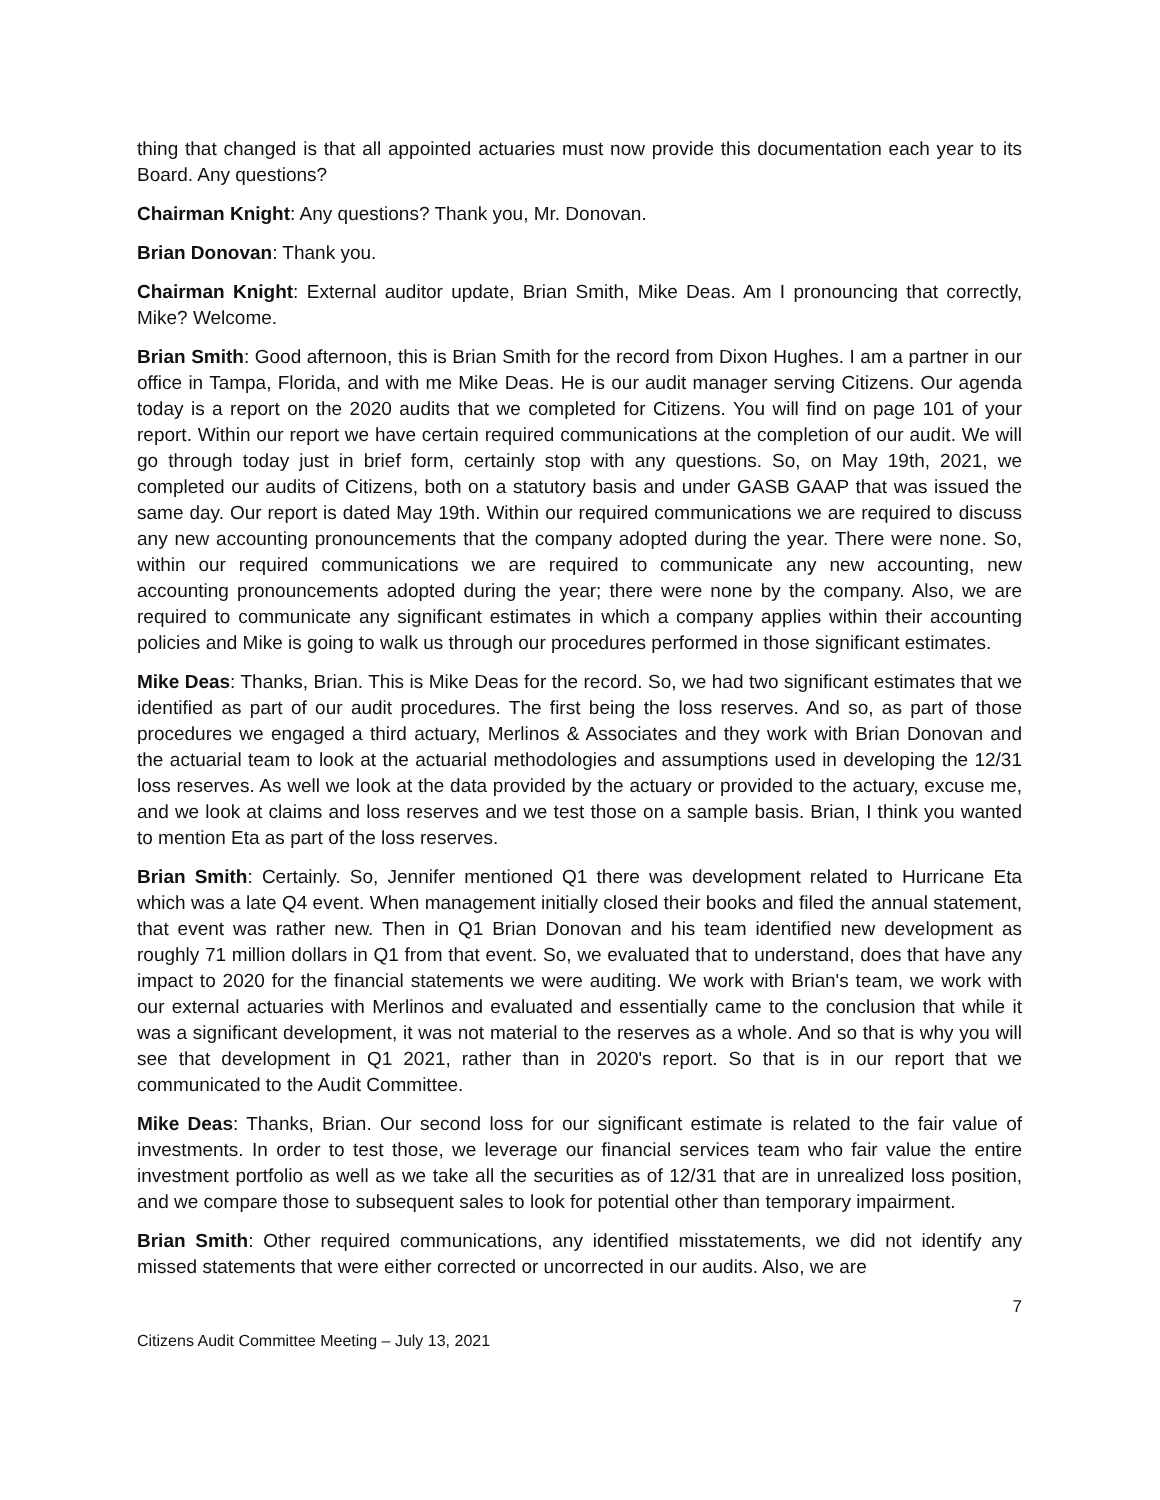thing that changed is that all appointed actuaries must now provide this documentation each year to its Board. Any questions?
Chairman Knight: Any questions? Thank you, Mr. Donovan.
Brian Donovan: Thank you.
Chairman Knight: External auditor update, Brian Smith, Mike Deas. Am I pronouncing that correctly, Mike? Welcome.
Brian Smith: Good afternoon, this is Brian Smith for the record from Dixon Hughes. I am a partner in our office in Tampa, Florida, and with me Mike Deas. He is our audit manager serving Citizens. Our agenda today is a report on the 2020 audits that we completed for Citizens. You will find on page 101 of your report. Within our report we have certain required communications at the completion of our audit. We will go through today just in brief form, certainly stop with any questions. So, on May 19th, 2021, we completed our audits of Citizens, both on a statutory basis and under GASB GAAP that was issued the same day. Our report is dated May 19th. Within our required communications we are required to discuss any new accounting pronouncements that the company adopted during the year. There were none. So, within our required communications we are required to communicate any new accounting, new accounting pronouncements adopted during the year; there were none by the company. Also, we are required to communicate any significant estimates in which a company applies within their accounting policies and Mike is going to walk us through our procedures performed in those significant estimates.
Mike Deas: Thanks, Brian. This is Mike Deas for the record. So, we had two significant estimates that we identified as part of our audit procedures. The first being the loss reserves. And so, as part of those procedures we engaged a third actuary, Merlinos & Associates and they work with Brian Donovan and the actuarial team to look at the actuarial methodologies and assumptions used in developing the 12/31 loss reserves. As well we look at the data provided by the actuary or provided to the actuary, excuse me, and we look at claims and loss reserves and we test those on a sample basis. Brian, I think you wanted to mention Eta as part of the loss reserves.
Brian Smith: Certainly. So, Jennifer mentioned Q1 there was development related to Hurricane Eta which was a late Q4 event. When management initially closed their books and filed the annual statement, that event was rather new. Then in Q1 Brian Donovan and his team identified new development as roughly 71 million dollars in Q1 from that event. So, we evaluated that to understand, does that have any impact to 2020 for the financial statements we were auditing. We work with Brian's team, we work with our external actuaries with Merlinos and evaluated and essentially came to the conclusion that while it was a significant development, it was not material to the reserves as a whole. And so that is why you will see that development in Q1 2021, rather than in 2020's report. So that is in our report that we communicated to the Audit Committee.
Mike Deas: Thanks, Brian. Our second loss for our significant estimate is related to the fair value of investments. In order to test those, we leverage our financial services team who fair value the entire investment portfolio as well as we take all the securities as of 12/31 that are in unrealized loss position, and we compare those to subsequent sales to look for potential other than temporary impairment.
Brian Smith: Other required communications, any identified misstatements, we did not identify any missed statements that were either corrected or uncorrected in our audits. Also, we are
7
Citizens Audit Committee Meeting – July 13, 2021